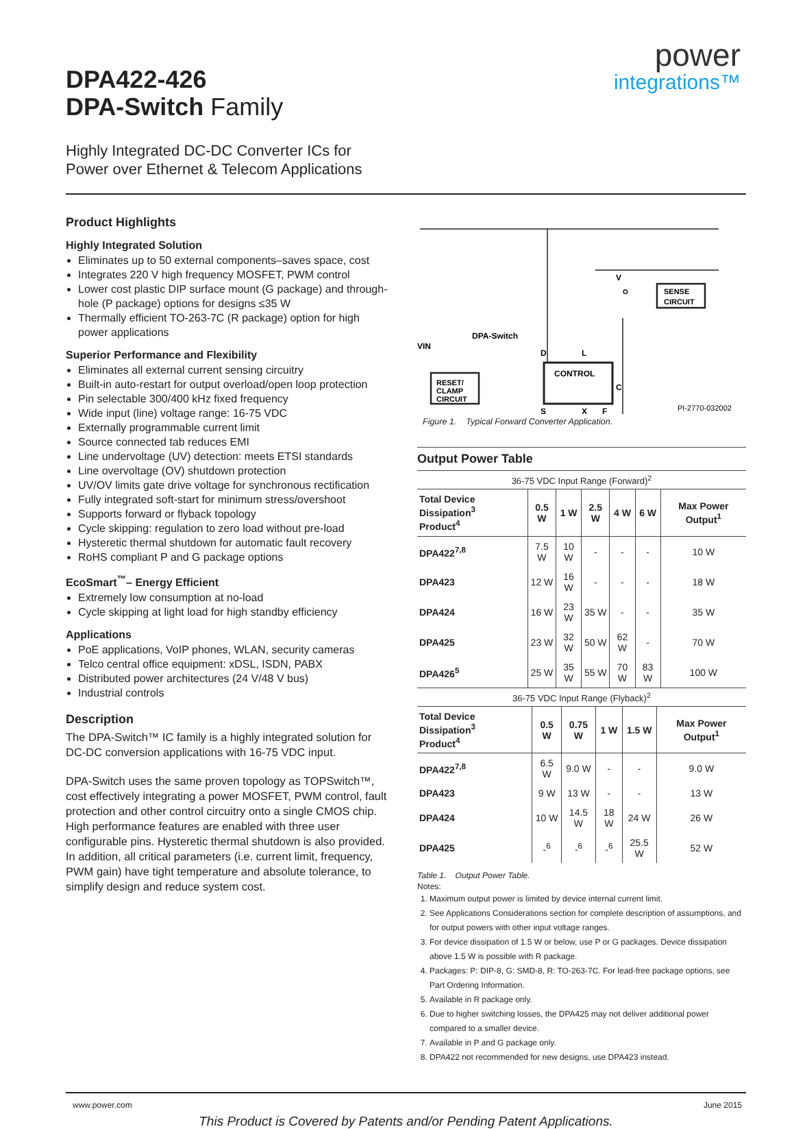DPA422-426
DPA-Switch Family
power
integrations™
Highly Integrated DC-DC Converter ICs for
Power over Ethernet & Telecom Applications
Product Highlights
Highly Integrated Solution
Eliminates up to 50 external components–saves space, cost
Integrates 220 V high frequency MOSFET, PWM control
Lower cost plastic DIP surface mount (G package) and through-hole (P package) options for designs ≤35 W
Thermally efficient TO-263-7C (R package) option for high power applications
Superior Performance and Flexibility
Eliminates all external current sensing circuitry
Built-in auto-restart for output overload/open loop protection
Pin selectable 300/400 kHz fixed frequency
Wide input (line) voltage range: 16-75 VDC
Externally programmable current limit
Source connected tab reduces EMI
Line undervoltage (UV) detection: meets ETSI standards
Line overvoltage (OV) shutdown protection
UV/OV limits gate drive voltage for synchronous rectification
Fully integrated soft-start for minimum stress/overshoot
Supports forward or flyback topology
Cycle skipping: regulation to zero load without pre-load
Hysteretic thermal shutdown for automatic fault recovery
RoHS compliant P and G package options
EcoSmart<sup>™</sup>– Energy Efficient
Extremely low consumption at no-load
Cycle skipping at light load for high standby efficiency
Applications
PoE applications, VoIP phones, WLAN, security cameras
Telco central office equipment: xDSL, ISDN, PABX
Distributed power architectures (24 V/48 V bus)
Industrial controls
Description
The DPA-Switch™ IC family is a highly integrated solution for DC-DC conversion applications with 16-75 VDC input.
DPA-Switch uses the same proven topology as TOPSwitch™, cost effectively integrating a power MOSFET, PWM control, fault protection and other control circuitry onto a single CMOS chip. High performance features are enabled with three user configurable pins. Hysteretic thermal shutdown is also provided. In addition, all critical parameters (i.e. current limit, frequency, PWM gain) have tight temperature and absolute tolerance, to simplify design and reduce system cost.
V
O
SENSE
CIRCUIT
DPA-Switch
VIN
RESET/
CLAMP
CIRCUIT
CONTROL
D
L
C
S
X
F
PI-2770-032002
Figure 1. Typical Forward Converter Application.
Output Power Table
36-75 VDC Input Range (Forward)<sup>2</sup>
| Total Device Dissipation<sup>3</sup> Product<sup>4</sup> | 0.5 W | 1 W | 2.5 W | 4 W | 6 W | Max Power Output<sup>1</sup> |
| --- | --- | --- | --- | --- | --- | --- |
| DPA422<sup>7,8</sup> | 7.5 W | 10 W | - | - | - | 10 W |
| DPA423 | 12 W | 16 W | - | - | - | 18 W |
| DPA424 | 16 W | 23 W | 35 W | - | - | 35 W |
| DPA425 | 23 W | 32 W | 50 W | 62 W | - | 70 W |
| DPA426<sup>5</sup> | 25 W | 35 W | 55 W | 70 W | 83 W | 100 W |
36-75 VDC Input Range (Flyback)<sup>2</sup>
| Total Device Dissipation<sup>3</sup> Product<sup>4</sup> | 0.5 W | 0.75 W | 1 W | 1.5 W | Max Power Output<sup>1</sup> |
| --- | --- | --- | --- | --- | --- |
| DPA422<sup>7,8</sup> | 6.5 W | 9.0 W | - | - | 9.0 W |
| DPA423 | 9 W | 13 W | - | - | 13 W |
| DPA424 | 10 W | 14.5 W | 18 W | 24 W | 26 W |
| DPA425 | -<sup>6</sup> | -<sup>6</sup> | -<sup>6</sup> | 25.5 W | 52 W |
Table 1. Output Power Table.
Notes:
1. Maximum output power is limited by device internal current limit.
2. See Applications Considerations section for complete description of assumptions, and for output powers with other input voltage ranges.
3. For device dissipation of 1.5 W or below, use P or G packages. Device dissipation above 1.5 W is possible with R package.
4. Packages: P: DIP-8, G: SMD-8, R: TO-263-7C. For lead-free package options, see Part Ordering Information.
5. Available in R package only.
6. Due to higher switching losses, the DPA425 may not deliver additional power compared to a smaller device.
7. Available in P and G package only.
8. DPA422 not recommended for new designs, use DPA423 instead.
www.power.com June 2015
This Product is Covered by Patents and/or Pending Patent Applications.